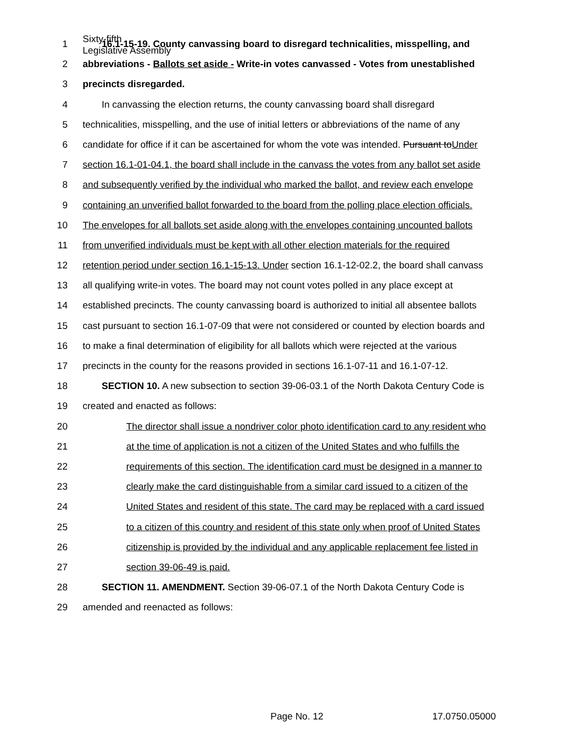Sixty-fifth
Legislative Assembly
1 16.1-15-19. County canvassing board to disregard technicalities, misspelling, and
2 abbreviations - Ballots set aside - Write-in votes canvassed - Votes from unestablished
3 precincts disregarded.
4 In canvassing the election returns, the county canvassing board shall disregard
5 technicalities, misspelling, and the use of initial letters or abbreviations of the name of any
6 candidate for office if it can be ascertained for whom the vote was intended. Pursuant toUnder
7 section 16.1-01-04.1, the board shall include in the canvass the votes from any ballot set aside
8 and subsequently verified by the individual who marked the ballot, and review each envelope
9 containing an unverified ballot forwarded to the board from the polling place election officials.
10 The envelopes for all ballots set aside along with the envelopes containing uncounted ballots
11 from unverified individuals must be kept with all other election materials for the required
12 retention period under section 16.1-15-13. Under section 16.1-12-02.2, the board shall canvass
13 all qualifying write-in votes. The board may not count votes polled in any place except at
14 established precincts. The county canvassing board is authorized to initial all absentee ballots
15 cast pursuant to section 16.1-07-09 that were not considered or counted by election boards and
16 to make a final determination of eligibility for all ballots which were rejected at the various
17 precincts in the county for the reasons provided in sections 16.1-07-11 and 16.1-07-12.
18 SECTION 10. A new subsection to section 39-06-03.1 of the North Dakota Century Code is
19 created and enacted as follows:
20 The director shall issue a nondriver color photo identification card to any resident who
21 at the time of application is not a citizen of the United States and who fulfills the
22 requirements of this section. The identification card must be designed in a manner to
23 clearly make the card distinguishable from a similar card issued to a citizen of the
24 United States and resident of this state. The card may be replaced with a card issued
25 to a citizen of this country and resident of this state only when proof of United States
26 citizenship is provided by the individual and any applicable replacement fee listed in
27 section 39-06-49 is paid.
28 SECTION 11. AMENDMENT. Section 39-06-07.1 of the North Dakota Century Code is
29 amended and reenacted as follows:
Page No. 12 17.0750.05000